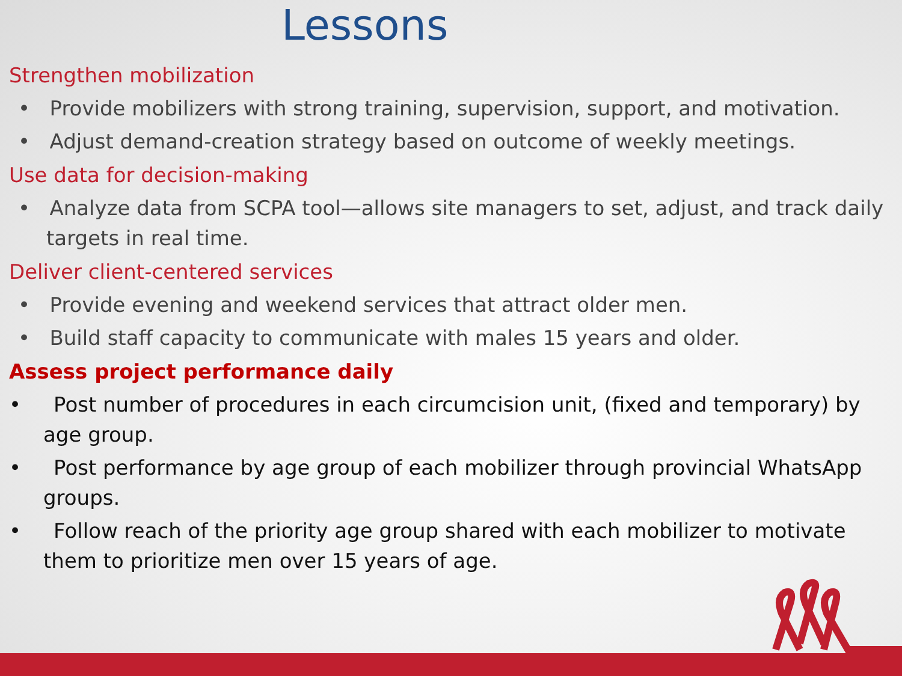Lessons
Strengthen mobilization
• Provide mobilizers with strong training, supervision, support, and motivation.
• Adjust demand-creation strategy based on outcome of weekly meetings.
Use data for decision-making
• Analyze data from SCPA tool—allows site managers to set, adjust, and track daily targets in real time.
Deliver client-centered services
• Provide evening and weekend services that attract older men.
• Build staff capacity to communicate with males 15 years and older.
Assess project performance daily
• Post number of procedures in each circumcision unit, (fixed and temporary) by age group.
• Post performance by age group of each mobilizer through provincial WhatsApp groups.
• Follow reach of the priority age group shared with each mobilizer to motivate them to prioritize men over 15 years of age.